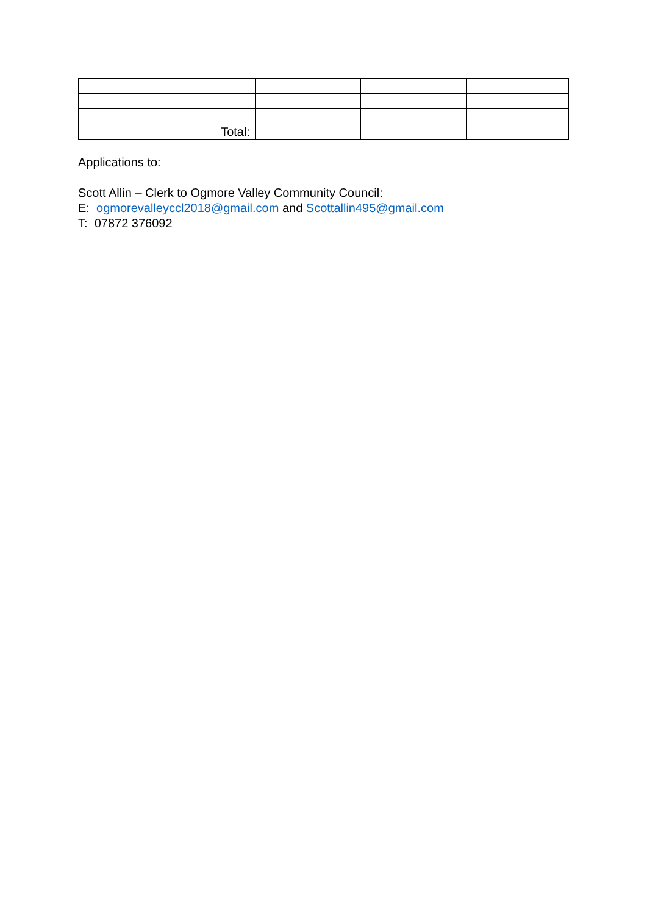| Total: | | | |
Applications to:
Scott Allin – Clerk to Ogmore Valley Community Council:
E: ogmorevalleyccl2018@gmail.com and Scottallin495@gmail.com
T: 07872 376092